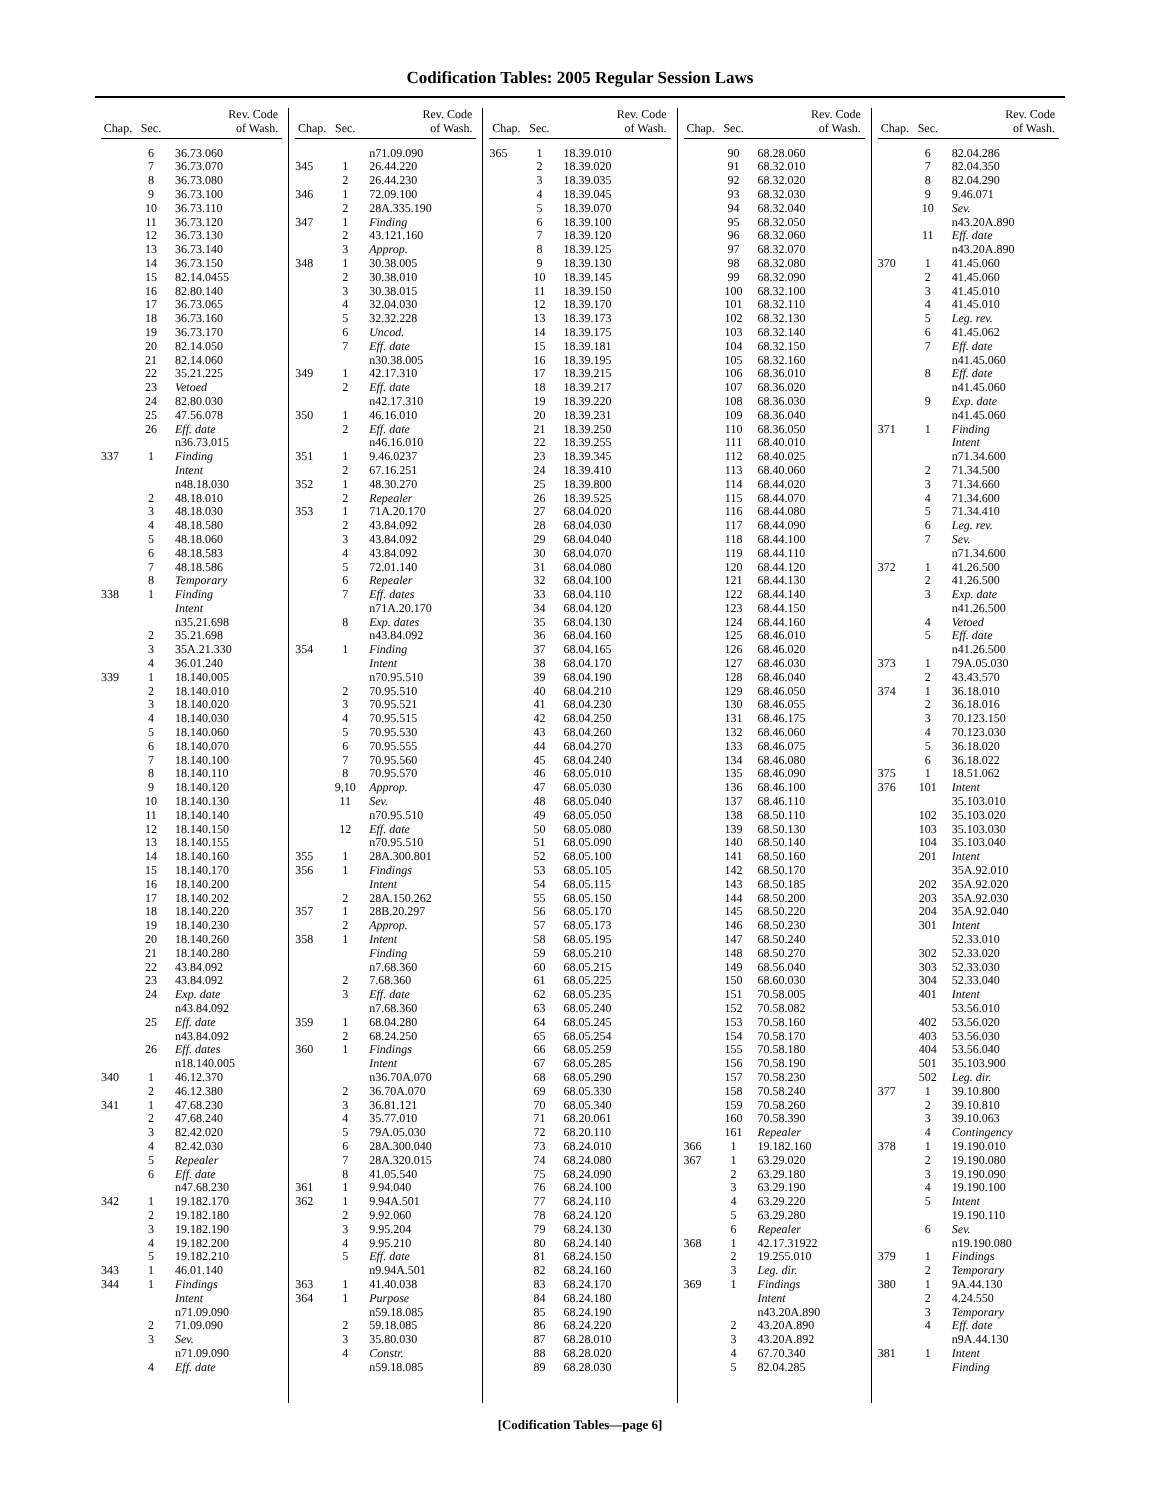Codification Tables: 2005 Regular Session Laws
| Chap. | Sec. | Rev. Code of Wash. |
| --- | --- | --- |
| | 6 | 36.73.060 |
| | 7 | 36.73.070 |
| | 8 | 36.73.080 |
| | 9 | 36.73.100 |
| | 10 | 36.73.110 |
| | 11 | 36.73.120 |
| | 12 | 36.73.130 |
| | 13 | 36.73.140 |
| | 14 | 36.73.150 |
| | 15 | 82.14.0455 |
| | 16 | 82.80.140 |
| | 17 | 36.73.065 |
| | 18 | 36.73.160 |
| | 19 | 36.73.170 |
| | 20 | 82.14.050 |
| | 21 | 82.14.060 |
| | 22 | 35.21.225 |
| | 23 | Vetoed |
| | 24 | 82.80.030 |
| | 25 | 47.56.078 |
| | 26 | Eff. date |
| | | n36.73.015 |
| 337 | 1 | Finding |
| | | Intent |
| | | n48.18.030 |
| | 2 | 48.18.010 |
| | 3 | 48.18.030 |
| | 4 | 48.18.580 |
| | 5 | 48.18.060 |
| | 6 | 48.18.583 |
| | 7 | 48.18.586 |
| | 8 | Temporary |
| 338 | 1 | Finding |
| | | Intent |
| | | n35.21.698 |
| | 2 | 35.21.698 |
| | 3 | 35A.21.330 |
| | 4 | 36.01.240 |
| 339 | 1 | 18.140.005 |
| | 2 | 18.140.010 |
| | 3 | 18.140.020 |
| | 4 | 18.140.030 |
| | 5 | 18.140.060 |
| | 6 | 18.140.070 |
| | 7 | 18.140.100 |
| | 8 | 18.140.110 |
| | 9 | 18.140.120 |
| | 10 | 18.140.130 |
| | 11 | 18.140.140 |
| | 12 | 18.140.150 |
| | 13 | 18.140.155 |
| | 14 | 18.140.160 |
| | 15 | 18.140.170 |
| | 16 | 18.140.200 |
| | 17 | 18.140.202 |
| | 18 | 18.140.220 |
| | 19 | 18.140.230 |
| | 20 | 18.140.260 |
| | 21 | 18.140.280 |
| | 22 | 43.84.092 |
| | 23 | 43.84.092 |
| | 24 | Exp. date |
| | | n43.84.092 |
| | 25 | Eff. date |
| | | n43.84.092 |
| | 26 | Eff. dates |
| | | n18.140.005 |
| 340 | 1 | 46.12.370 |
| | 2 | 46.12.380 |
| 341 | 1 | 47.68.230 |
| | 2 | 47.68.240 |
| | 3 | 82.42.020 |
| | 4 | 82.42.030 |
| | 5 | Repealer |
| | 6 | Eff. date |
| | | n47.68.230 |
| 342 | 1 | 19.182.170 |
| | 2 | 19.182.180 |
| | 3 | 19.182.190 |
| | 4 | 19.182.200 |
| | 5 | 19.182.210 |
| 343 | 1 | 46.01.140 |
| 344 | 1 | Findings |
| | | Intent |
| | | n71.09.090 |
| | 2 | 71.09.090 |
| | 3 | Sev. |
| | | n71.09.090 |
| | 4 | Eff. date |
| Chap. | Sec. | Rev. Code of Wash. |
| --- | --- | --- |
| | | n71.09.090 |
| 345 | 1 | 26.44.220 |
| | 2 | 26.44.230 |
| 346 | 1 | 72.09.100 |
| | 2 | 28A.335.190 |
| 347 | 1 | Finding |
| | 2 | 43.121.160 |
| | 3 | Approp. |
| 348 | 1 | 30.38.005 |
| | 2 | 30.38.010 |
| | 3 | 30.38.015 |
| | 4 | 32.04.030 |
| | 5 | 32.32.228 |
| | 6 | Uncod. |
| | 7 | Eff. date |
| | | n30.38.005 |
| 349 | 1 | 42.17.310 |
| | 2 | Eff. date |
| | | n42.17.310 |
| 350 | 1 | 46.16.010 |
| | 2 | Eff. date |
| | | n46.16.010 |
| 351 | 1 | 9.46.0237 |
| | 2 | 67.16.251 |
| 352 | 1 | 48.30.270 |
| | 2 | Repealer |
| 353 | 1 | 71A.20.170 |
| | 2 | 43.84.092 |
| | 3 | 43.84.092 |
| | 4 | 43.84.092 |
| | 5 | 72.01.140 |
| | 6 | Repealer |
| | 7 | Eff. dates |
| | | n71A.20.170 |
| | 8 | Exp. dates |
| | | n43.84.092 |
| 354 | 1 | Finding |
| | | Intent |
| | | n70.95.510 |
| | 2 | 70.95.510 |
| | 3 | 70.95.521 |
| | 4 | 70.95.515 |
| | 5 | 70.95.530 |
| | 6 | 70.95.555 |
| | 7 | 70.95.560 |
| | 8 | 70.95.570 |
| | 9,10 | Approp. |
| | 11 | Sev. |
| | | n70.95.510 |
| | 12 | Eff. date |
| | | n70.95.510 |
| 355 | 1 | 28A.300.801 |
| 356 | 1 | Findings |
| | | Intent |
| | 2 | 28A.150.262 |
| 357 | 1 | 28B.20.297 |
| | 2 | Approp. |
| 358 | 1 | Intent |
| | | Finding |
| | | n7.68.360 |
| | 2 | 7.68.360 |
| | 3 | Eff. date |
| | | n7.68.360 |
| 359 | 1 | 68.04.280 |
| | 2 | 68.24.250 |
| 360 | 1 | Findings |
| | | Intent |
| | | n36.70A.070 |
| | 2 | 36.70A.070 |
| | 3 | 36.81.121 |
| | 4 | 35.77.010 |
| | 5 | 79A.05.030 |
| | 6 | 28A.300.040 |
| | 7 | 28A.320.015 |
| | 8 | 41.05.540 |
| 361 | 1 | 9.94.040 |
| 362 | 1 | 9.94A.501 |
| | 2 | 9.92.060 |
| | 3 | 9.95.204 |
| | 4 | 9.95.210 |
| | 5 | Eff. date |
| | | n9.94A.501 |
| 363 | 1 | 41.40.038 |
| 364 | 1 | Purpose |
| | | n59.18.085 |
| | 2 | 59.18.085 |
| | 3 | 35.80.030 |
| | 4 | Constr. |
| | | n59.18.085 |
| Chap. | Sec. | Rev. Code of Wash. |
| --- | --- | --- |
| 365 | 1 | 18.39.010 |
| | 2 | 18.39.020 |
| | 3 | 18.39.035 |
| | 4 | 18.39.045 |
| | 5 | 18.39.070 |
| | 6 | 18.39.100 |
| | 7 | 18.39.120 |
| | 8 | 18.39.125 |
| | 9 | 18.39.130 |
| | 10 | 18.39.145 |
| | 11 | 18.39.150 |
| | 12 | 18.39.170 |
| | 13 | 18.39.173 |
| | 14 | 18.39.175 |
| | 15 | 18.39.181 |
| | 16 | 18.39.195 |
| | 17 | 18.39.215 |
| | 18 | 18.39.217 |
| | 19 | 18.39.220 |
| | 20 | 18.39.231 |
| | 21 | 18.39.250 |
| | 22 | 18.39.255 |
| | 23 | 18.39.345 |
| | 24 | 18.39.410 |
| | 25 | 18.39.800 |
| | 26 | 18.39.525 |
| | 27 | 68.04.020 |
| | 28 | 68.04.030 |
| | 29 | 68.04.040 |
| | 30 | 68.04.070 |
| | 31 | 68.04.080 |
| | 32 | 68.04.100 |
| | 33 | 68.04.110 |
| | 34 | 68.04.120 |
| | 35 | 68.04.130 |
| | 36 | 68.04.160 |
| | 37 | 68.04.165 |
| | 38 | 68.04.170 |
| | 39 | 68.04.190 |
| | 40 | 68.04.210 |
| | 41 | 68.04.230 |
| | 42 | 68.04.250 |
| | 43 | 68.04.260 |
| | 44 | 68.04.270 |
| | 45 | 68.04.240 |
| | 46 | 68.05.010 |
| | 47 | 68.05.030 |
| | 48 | 68.05.040 |
| | 49 | 68.05.050 |
| | 50 | 68.05.080 |
| | 51 | 68.05.090 |
| | 52 | 68.05.100 |
| | 53 | 68.05.105 |
| | 54 | 68.05.115 |
| | 55 | 68.05.150 |
| | 56 | 68.05.170 |
| | 57 | 68.05.173 |
| | 58 | 68.05.195 |
| | 59 | 68.05.210 |
| | 60 | 68.05.215 |
| | 61 | 68.05.225 |
| | 62 | 68.05.235 |
| | 63 | 68.05.240 |
| | 64 | 68.05.245 |
| | 65 | 68.05.254 |
| | 66 | 68.05.259 |
| | 67 | 68.05.285 |
| | 68 | 68.05.290 |
| | 69 | 68.05.330 |
| | 70 | 68.05.340 |
| | 71 | 68.20.061 |
| | 72 | 68.20.110 |
| | 73 | 68.24.010 |
| | 74 | 68.24.080 |
| | 75 | 68.24.090 |
| | 76 | 68.24.100 |
| | 77 | 68.24.110 |
| | 78 | 68.24.120 |
| | 79 | 68.24.130 |
| | 80 | 68.24.140 |
| | 81 | 68.24.150 |
| | 82 | 68.24.160 |
| | 83 | 68.24.170 |
| | 84 | 68.24.180 |
| | 85 | 68.24.190 |
| | 86 | 68.24.220 |
| | 87 | 68.28.010 |
| | 88 | 68.28.020 |
| | 89 | 68.28.030 |
| Chap. | Sec. | Rev. Code of Wash. |
| --- | --- | --- |
| | 90 | 68.28.060 |
| | 91 | 68.32.010 |
| | 92 | 68.32.020 |
| | 93 | 68.32.030 |
| | 94 | 68.32.040 |
| | 95 | 68.32.050 |
| | 96 | 68.32.060 |
| | 97 | 68.32.070 |
| | 98 | 68.32.080 |
| | 99 | 68.32.090 |
| | 100 | 68.32.100 |
| | 101 | 68.32.110 |
| | 102 | 68.32.130 |
| | 103 | 68.32.140 |
| | 104 | 68.32.150 |
| | 105 | 68.32.160 |
| | 106 | 68.36.010 |
| | 107 | 68.36.020 |
| | 108 | 68.36.030 |
| | 109 | 68.36.040 |
| | 110 | 68.36.050 |
| | 111 | 68.40.010 |
| | 112 | 68.40.025 |
| | 113 | 68.40.060 |
| | 114 | 68.44.020 |
| | 115 | 68.44.070 |
| | 116 | 68.44.080 |
| | 117 | 68.44.090 |
| | 118 | 68.44.100 |
| | 119 | 68.44.110 |
| | 120 | 68.44.120 |
| | 121 | 68.44.130 |
| | 122 | 68.44.140 |
| | 123 | 68.44.150 |
| | 124 | 68.44.160 |
| | 125 | 68.46.010 |
| | 126 | 68.46.020 |
| | 127 | 68.46.030 |
| | 128 | 68.46.040 |
| | 129 | 68.46.050 |
| | 130 | 68.46.055 |
| | 131 | 68.46.175 |
| | 132 | 68.46.060 |
| | 133 | 68.46.075 |
| | 134 | 68.46.080 |
| | 135 | 68.46.090 |
| | 136 | 68.46.100 |
| | 137 | 68.46.110 |
| | 138 | 68.50.110 |
| | 139 | 68.50.130 |
| | 140 | 68.50.140 |
| | 141 | 68.50.160 |
| | 142 | 68.50.170 |
| | 143 | 68.50.185 |
| | 144 | 68.50.200 |
| | 145 | 68.50.220 |
| | 146 | 68.50.230 |
| | 147 | 68.50.240 |
| | 148 | 68.50.270 |
| | 149 | 68.56.040 |
| | 150 | 68.60.030 |
| | 151 | 70.58.005 |
| | 152 | 70.58.082 |
| | 153 | 70.58.160 |
| | 154 | 70.58.170 |
| | 155 | 70.58.180 |
| | 156 | 70.58.190 |
| | 157 | 70.58.230 |
| | 158 | 70.58.240 |
| | 159 | 70.58.260 |
| | 160 | 70.58.390 |
| | 161 | Repealer |
| 366 | 1 | 19.182.160 |
| 367 | 1 | 63.29.020 |
| | 2 | 63.29.180 |
| | 3 | 63.29.190 |
| | 4 | 63.29.220 |
| | 5 | 63.29.280 |
| | 6 | Repealer |
| 368 | 1 | 42.17.31922 |
| | 2 | 19.255.010 |
| | 3 | Leg. dir. |
| 369 | 1 | Findings |
| | | Intent |
| | | n43.20A.890 |
| | 2 | 43.20A.890 |
| | 3 | 43.20A.892 |
| | 4 | 67.70.340 |
| | 5 | 82.04.285 |
| Chap. | Sec. | Rev. Code of Wash. |
| --- | --- | --- |
| | 6 | 82.04.286 |
| | 7 | 82.04.350 |
| | 8 | 82.04.290 |
| | 9 | 9.46.071 |
| | 10 | Sev. |
| | | n43.20A.890 |
| | 11 | Eff. date |
| | | n43.20A.890 |
| 370 | 1 | 41.45.060 |
| | 2 | 41.45.060 |
| | 3 | 41.45.010 |
| | 4 | 41.45.010 |
| | 5 | Leg. rev. |
| | 6 | 41.45.062 |
| | 7 | Eff. date |
| | | n41.45.060 |
| | 8 | Eff. date |
| | | n41.45.060 |
| | 9 | Exp. date |
| | | n41.45.060 |
| 371 | 1 | Finding |
| | | Intent |
| | | n71.34.600 |
| | 2 | 71.34.500 |
| | 3 | 71.34.660 |
| | 4 | 71.34.600 |
| | 5 | 71.34.410 |
| | 6 | Leg. rev. |
| | 7 | Sev. |
| | | n71.34.600 |
| 372 | 1 | 41.26.500 |
| | 2 | 41.26.500 |
| | 3 | Exp. date |
| | | n41.26.500 |
| | 4 | Vetoed |
| | 5 | Eff. date |
| | | n41.26.500 |
| 373 | 1 | 79A.05.030 |
| | 2 | 43.43.570 |
| 374 | 1 | 36.18.010 |
| | 2 | 36.18.016 |
| | 3 | 70.123.150 |
| | 4 | 70.123.030 |
| | 5 | 36.18.020 |
| | 6 | 36.18.022 |
| 375 | 1 | 18.51.062 |
| 376 | 101 | Intent |
| | | 35.103.010 |
| | 102 | 35.103.020 |
| | 103 | 35.103.030 |
| | 104 | 35.103.040 |
| | 201 | Intent |
| | | 35A.92.010 |
| | 202 | 35A.92.020 |
| | 203 | 35A.92.030 |
| | 204 | 35A.92.040 |
| | 301 | Intent |
| | | 52.33.010 |
| | 302 | 52.33.020 |
| | 303 | 52.33.030 |
| | 304 | 52.33.040 |
| | 401 | Intent |
| | | 53.56.010 |
| | 402 | 53.56.020 |
| | 403 | 53.56.030 |
| | 404 | 53.56.040 |
| | 501 | 35.103.900 |
| | 502 | Leg. dir. |
| 377 | 1 | 39.10.800 |
| | 2 | 39.10.810 |
| | 3 | 39.10.063 |
| | 4 | Contingency |
| 378 | 1 | 19.190.010 |
| | 2 | 19.190.080 |
| | 3 | 19.190.090 |
| | 4 | 19.190.100 |
| | 5 | Intent |
| | | 19.190.110 |
| | 6 | Sev. |
| | | n19.190.080 |
| 379 | 1 | Findings |
| | 2 | Temporary |
| 380 | 1 | 9A.44.130 |
| | 2 | 4.24.550 |
| | 3 | Temporary |
| | 4 | Eff. date |
| | | n9A.44.130 |
| 381 | 1 | Intent |
| | | Finding |
[Codification Tables—page 6]